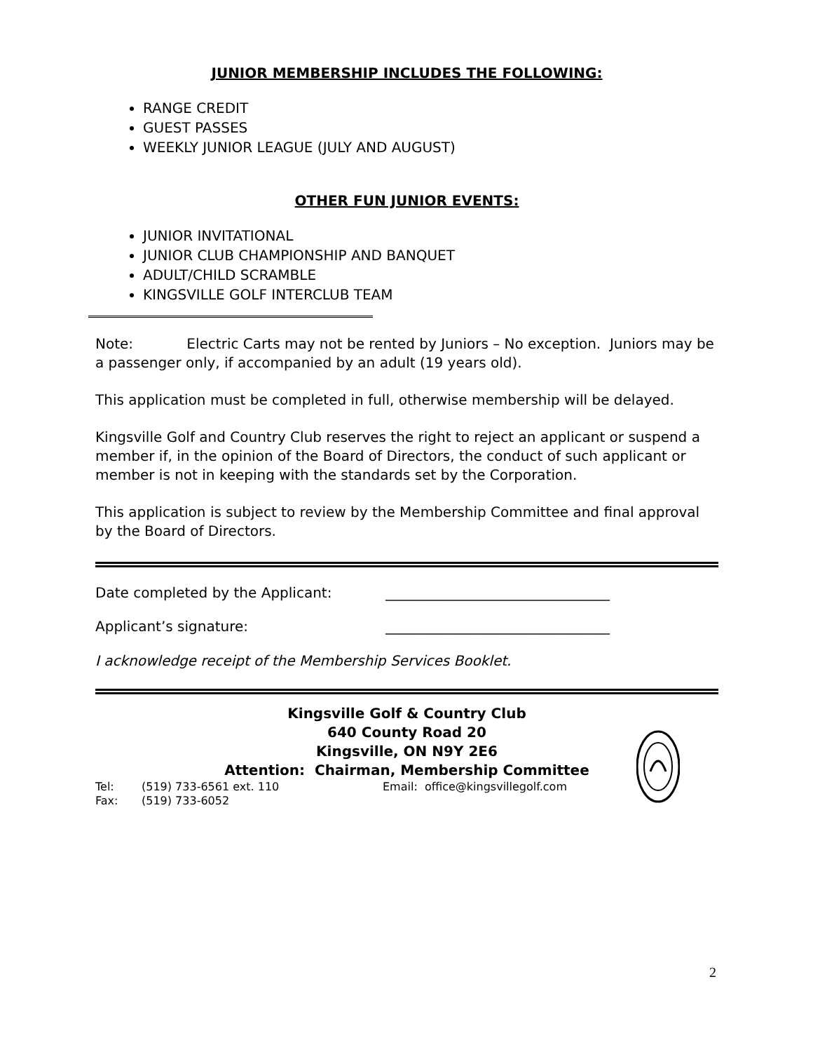JUNIOR MEMBERSHIP INCLUDES THE FOLLOWING:
RANGE CREDIT
GUEST PASSES
WEEKLY JUNIOR LEAGUE (JULY AND AUGUST)
OTHER FUN JUNIOR EVENTS:
JUNIOR INVITATIONAL
JUNIOR CLUB CHAMPIONSHIP AND BANQUET
ADULT/CHILD SCRAMBLE
KINGSVILLE GOLF INTERCLUB TEAM
Note: Electric Carts may not be rented by Juniors – No exception. Juniors may be a passenger only, if accompanied by an adult (19 years old).
This application must be completed in full, otherwise membership will be delayed.
Kingsville Golf and Country Club reserves the right to reject an applicant or suspend a member if, in the opinion of the Board of Directors, the conduct of such applicant or member is not in keeping with the standards set by the Corporation.
This application is subject to review by the Membership Committee and final approval by the Board of Directors.
Date completed by the Applicant: ________________________________
Applicant’s signature: ________________________________
I acknowledge receipt of the Membership Services Booklet.
Kingsville Golf & Country Club
640 County Road 20
Kingsville, ON N9Y 2E6
Attention: Chairman, Membership Committee
Tel: (519) 733-6561 ext. 110 Email: office@kingsvillegolf.com
Fax: (519) 733-6052
2